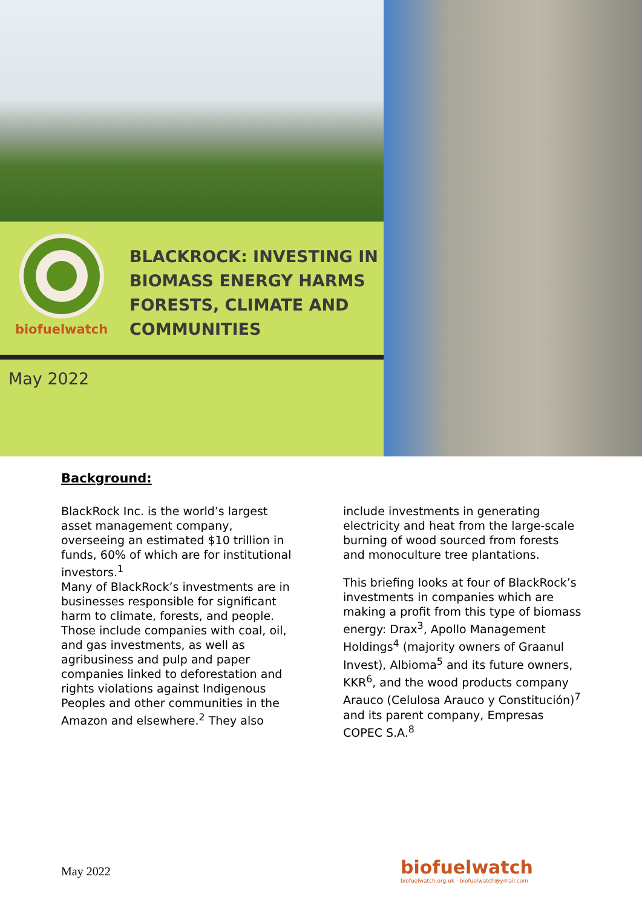biofuelwatch
BLACKROCK: INVESTING IN
BIOMASS ENERGY HARMS
FORESTS, CLIMATE AND
COMMUNITIES
May 2022
Background:
BlackRock Inc. is the world’s largest asset management company, overseeing an estimated $10 trillion in funds, 60% of which are for institutional investors.<sup>1</sup>
Many of BlackRock’s investments are in businesses responsible for significant harm to climate, forests, and people. Those include companies with coal, oil, and gas investments, as well as agribusiness and pulp and paper companies linked to deforestation and rights violations against Indigenous Peoples and other communities in the Amazon and elsewhere.<sup>2</sup> They also include investments in generating electricity and heat from the large-scale burning of wood sourced from forests and monoculture tree plantations.
This briefing looks at four of BlackRock’s investments in companies which are making a profit from this type of biomass energy: Drax<sup>3</sup>, Apollo Management Holdings<sup>4</sup> (majority owners of Graanul Invest), Albioma<sup>5</sup> and its future owners, KKR<sup>6</sup>, and the wood products company Arauco (Celulosa Arauco y Constitución)<sup>7</sup> and its parent company, Empresas COPEC S.A.<sup>8</sup>
May 2022
biofuelwatch
biofuelwatch.org.uk · biofuelwatch@ymail.com